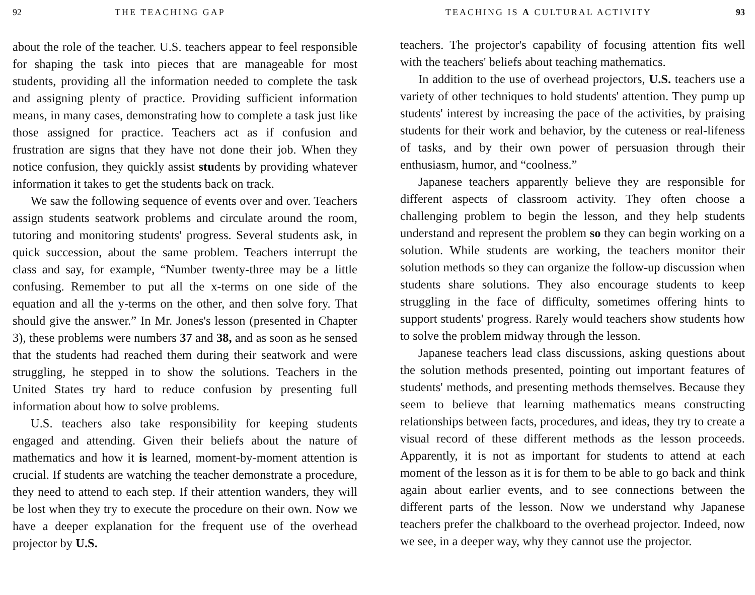92 THE TEACHING GAP
about the role of the teacher. U.S. teachers appear to feel responsible for shaping the task into pieces that are manageable for most students, providing all the information needed to complete the task and assigning plenty of practice. Providing sufficient information means, in many cases, demonstrating how to complete a task just like those assigned for practice. Teachers act as if confusion and frustration are signs that they have not done their job. When they notice confusion, they quickly assist students by providing whatever information it takes to get the students back on track.
We saw the following sequence of events over and over. Teachers assign students seatwork problems and circulate around the room, tutoring and monitoring students' progress. Several students ask, in quick succession, about the same problem. Teachers interrupt the class and say, for example, “Number twenty-three may be a little confusing. Remember to put all the x-terms on one side of the equation and all the y-terms on the other, and then solve fory. That should give the answer.” In Mr. Jones's lesson (presented in Chapter 3), these problems were numbers 37 and 38, and as soon as he sensed that the students had reached them during their seatwork and were struggling, he stepped in to show the solutions. Teachers in the United States try hard to reduce confusion by presenting full information about how to solve problems.
U.S. teachers also take responsibility for keeping students engaged and attending. Given their beliefs about the nature of mathematics and how it is learned, moment-by-moment attention is crucial. If students are watching the teacher demonstrate a procedure, they need to attend to each step. If their attention wanders, they will be lost when they try to execute the procedure on their own. Now we have a deeper explanation for the frequent use of the overhead projector by U.S.
TEACHING IS A CULTURAL ACTIVITY 93
teachers. The projector's capability of focusing attention fits well with the teachers' beliefs about teaching mathematics.
In addition to the use of overhead projectors, U.S. teachers use a variety of other techniques to hold students' attention. They pump up students' interest by increasing the pace of the activities, by praising students for their work and behavior, by the cuteness or real-lifeness of tasks, and by their own power of persuasion through their enthusiasm, humor, and “coolness.”
Japanese teachers apparently believe they are responsible for different aspects of classroom activity. They often choose a challenging problem to begin the lesson, and they help students understand and represent the problem so they can begin working on a solution. While students are working, the teachers monitor their solution methods so they can organize the follow-up discussion when students share solutions. They also encourage students to keep struggling in the face of difficulty, sometimes offering hints to support students' progress. Rarely would teachers show students how to solve the problem midway through the lesson.
Japanese teachers lead class discussions, asking questions about the solution methods presented, pointing out important features of students' methods, and presenting methods themselves. Because they seem to believe that learning mathematics means constructing relationships between facts, procedures, and ideas, they try to create a visual record of these different methods as the lesson proceeds. Apparently, it is not as important for students to attend at each moment of the lesson as it is for them to be able to go back and think again about earlier events, and to see connections between the different parts of the lesson. Now we understand why Japanese teachers prefer the chalkboard to the overhead projector. Indeed, now we see, in a deeper way, why they cannot use the projector.